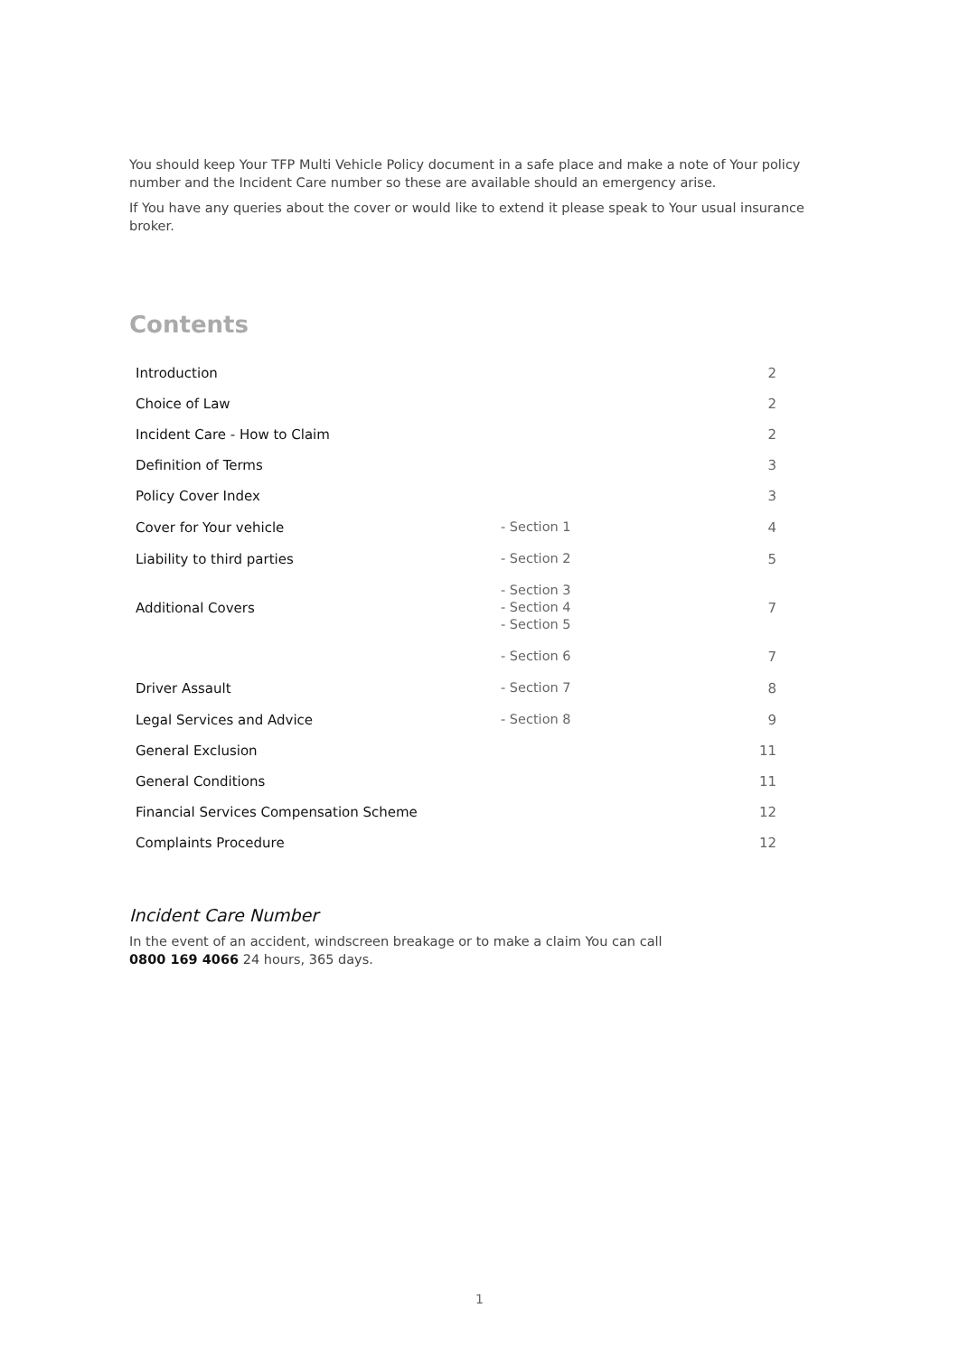You should keep Your TFP Multi Vehicle Policy document in a safe place and make a note of Your policy number and the Incident Care number so these are available should an emergency arise.
If You have any queries about the cover or would like to extend it please speak to Your usual insurance broker.
Contents
| Introduction | | 2 |
| Choice of Law | | 2 |
| Incident Care - How to Claim | | 2 |
| Definition of Terms | | 3 |
| Policy Cover Index | | 3 |
| Cover for Your vehicle | - Section 1 | 4 |
| Liability to third parties | - Section 2 | 5 |
| Additional Covers | - Section 3 - Section 4 - Section 5 | 7 |
| | - Section 6 | 7 |
| Driver Assault | - Section 7 | 8 |
| Legal Services and Advice | - Section 8 | 9 |
| General Exclusion | | 11 |
| General Conditions | | 11 |
| Financial Services Compensation Scheme | | 12 |
| Complaints Procedure | | 12 |
Incident Care Number
In the event of an accident, windscreen breakage or to make a claim You can call
0800 169 4066 24 hours, 365 days.
1